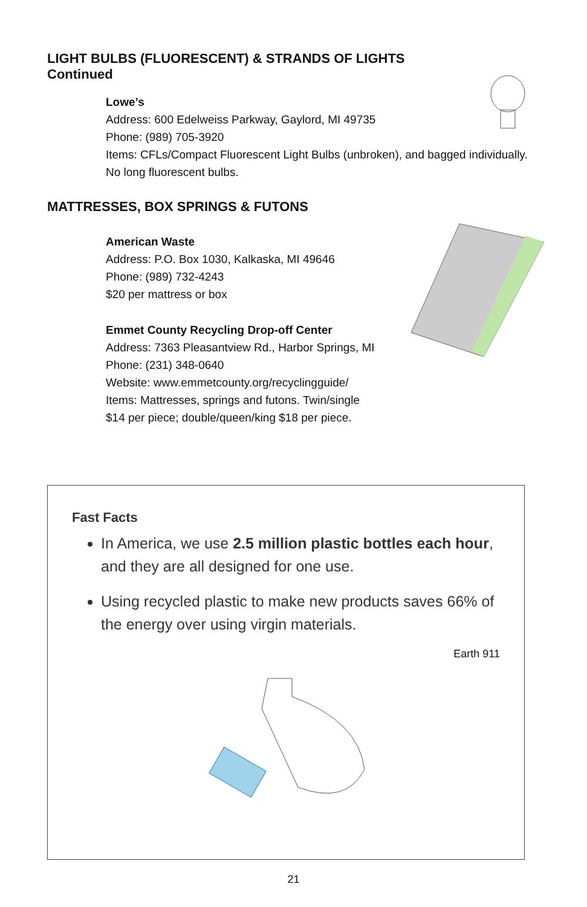LIGHT BULBS (FLUORESCENT) & STRANDS OF LIGHTS
Continued
Lowe’s
Address: 600 Edelweiss Parkway, Gaylord, MI 49735
Phone: (989) 705-3920
Items: CFLs/Compact Fluorescent Light Bulbs (unbroken), and bagged individually. No long fluorescent bulbs.
MATTRESSES, BOX SPRINGS & FUTONS
American Waste
Address: P.O. Box 1030, Kalkaska, MI 49646
Phone: (989) 732-4243
$20 per mattress or box
Emmet County Recycling Drop-off Center
Address: 7363 Pleasantview Rd., Harbor Springs, MI
Phone: (231) 348-0640
Website: www.emmetcounty.org/recyclingguide/
Items: Mattresses, springs and futons. Twin/single
$14 per piece; double/queen/king $18 per piece.
Fast Facts
In America, we use 2.5 million plastic bottles each hour, and they are all designed for one use.
Using recycled plastic to make new products saves 66% of the energy over using virgin materials.
Earth 911
21